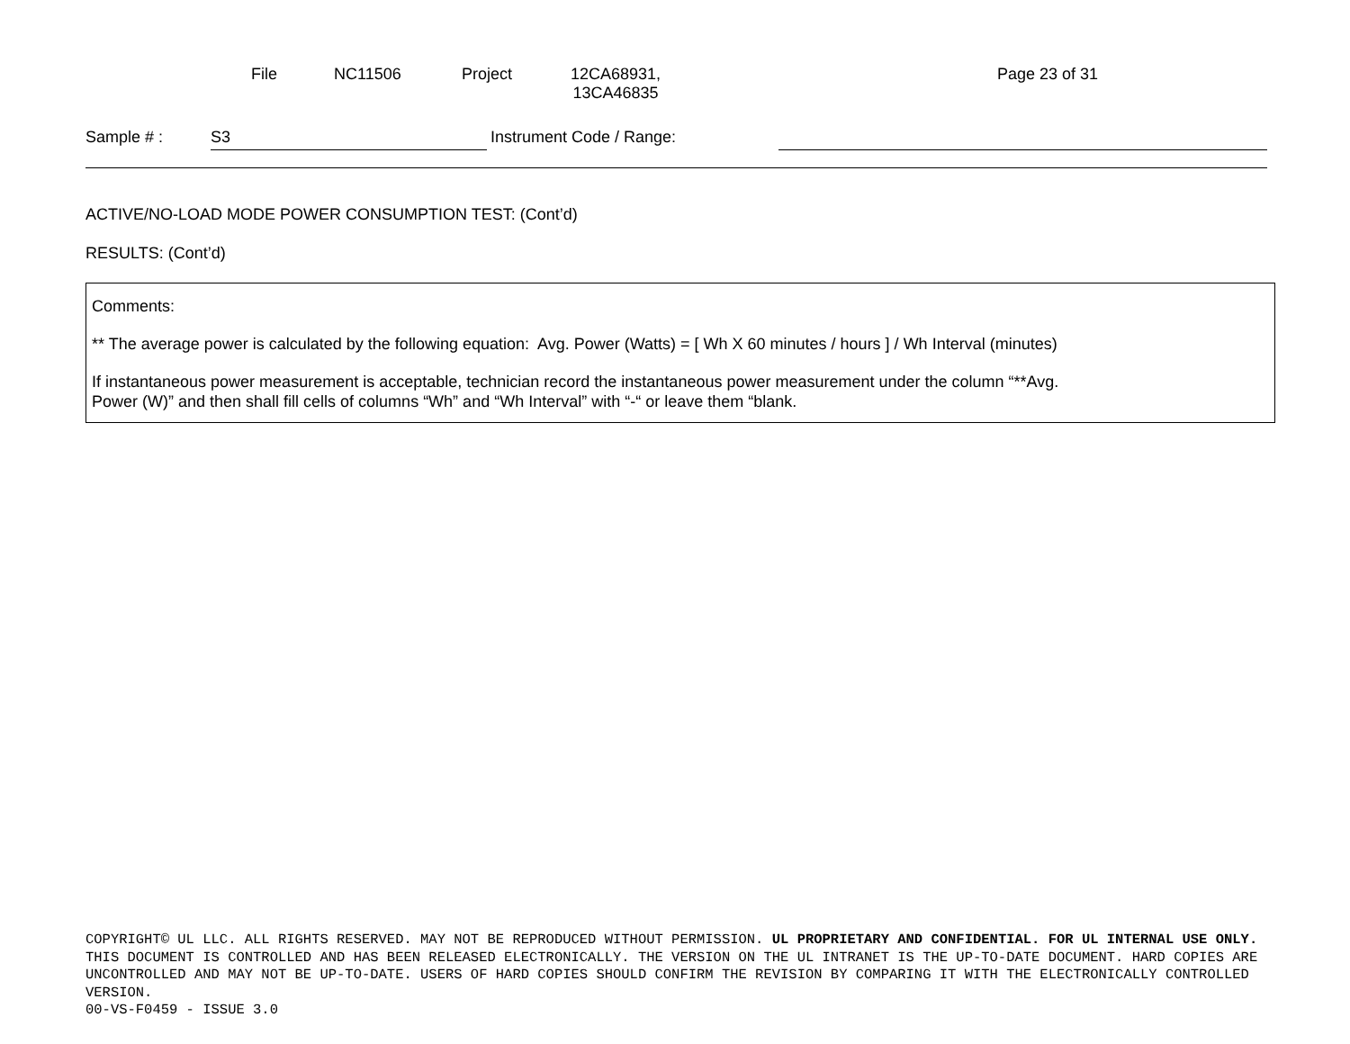File NC11506 Project 12CA68931,
13CA46835 Page 23 of 31
Sample # : S3 Instrument Code / Range:
ACTIVE/NO-LOAD MODE POWER CONSUMPTION TEST: (Cont’d)
RESULTS: (Cont’d)
Comments:
** The average power is calculated by the following equation: Avg. Power (Watts) = [ Wh X 60 minutes / hours ] / Wh Interval (minutes)
If instantaneous power measurement is acceptable, technician record the instantaneous power measurement under the column “**Avg.
Power (W)” and then shall fill cells of columns “Wh” and “Wh Interval” with “-“ or leave them “blank.
COPYRIGHT© UL LLC. ALL RIGHTS RESERVED. MAY NOT BE REPRODUCED WITHOUT PERMISSION. UL PROPRIETARY AND CONFIDENTIAL. FOR UL INTERNAL USE ONLY. THIS DOCUMENT IS CONTROLLED AND HAS BEEN RELEASED ELECTRONICALLY. THE VERSION ON THE UL INTRANET IS THE UP-TO-DATE DOCUMENT. HARD COPIES ARE UNCONTROLLED AND MAY NOT BE UP-TO-DATE. USERS OF HARD COPIES SHOULD CONFIRM THE REVISION BY COMPARING IT WITH THE ELECTRONICALLY CONTROLLED VERSION.
00-VS-F0459 - ISSUE 3.0